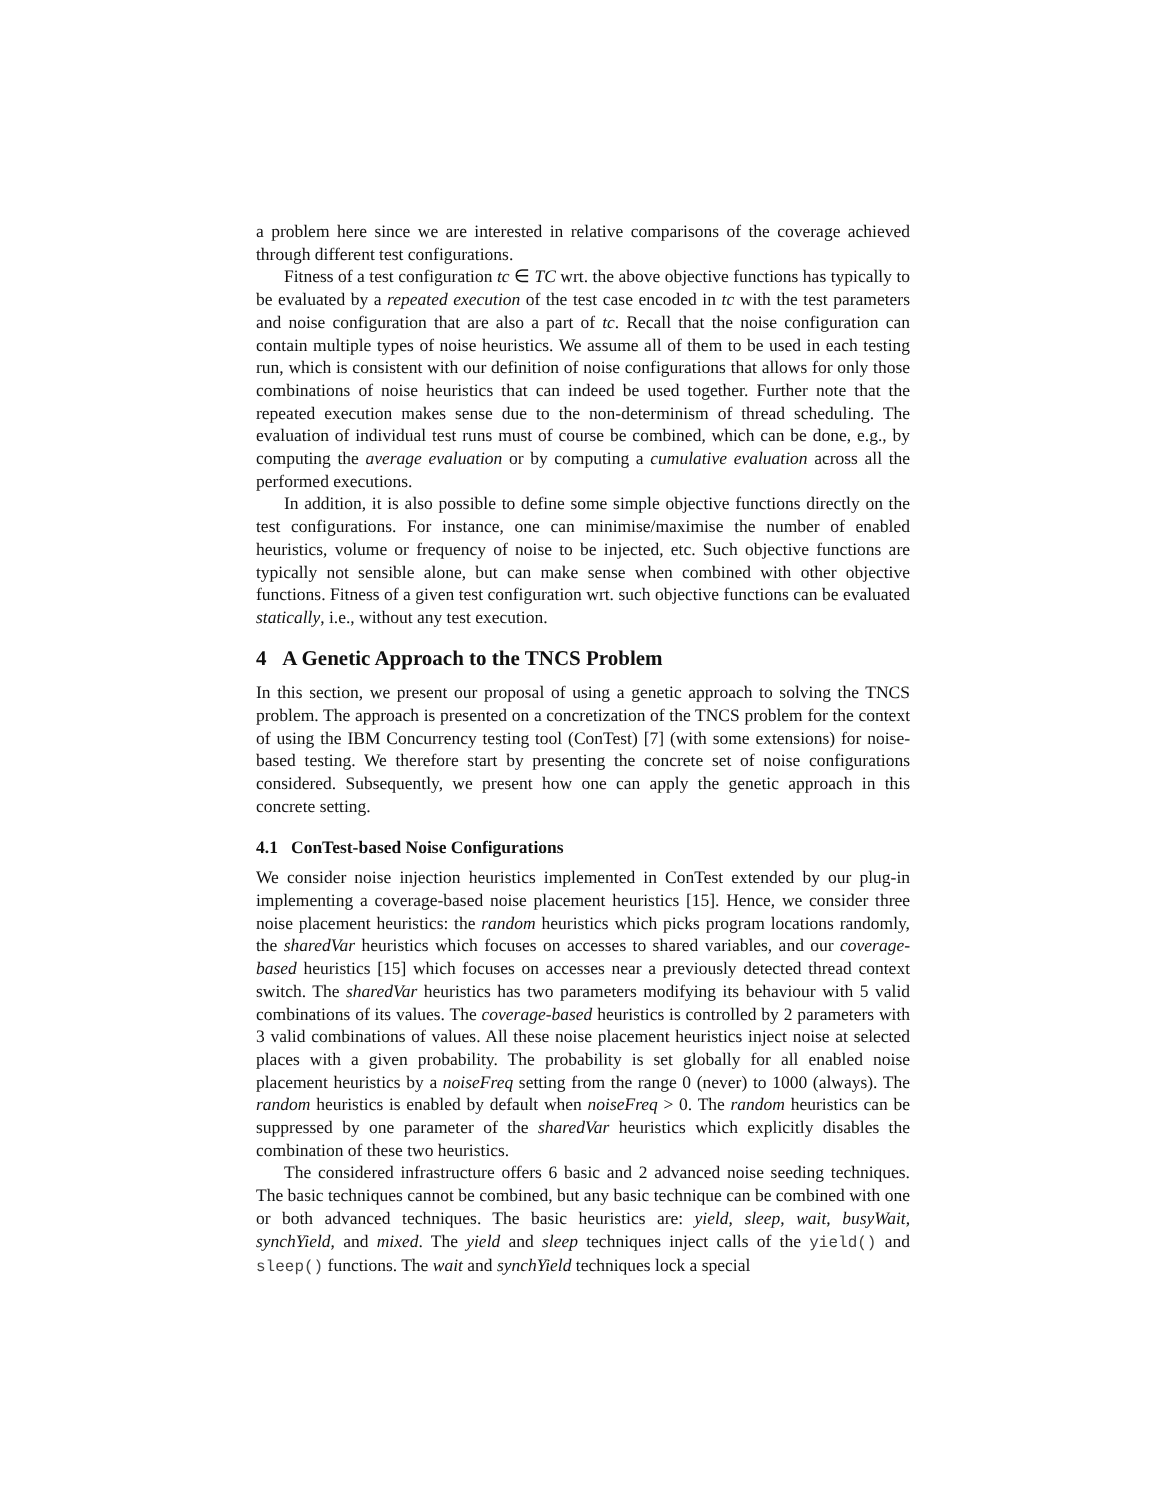a problem here since we are interested in relative comparisons of the coverage achieved through different test configurations.
Fitness of a test configuration tc ∈ TC wrt. the above objective functions has typically to be evaluated by a repeated execution of the test case encoded in tc with the test parameters and noise configuration that are also a part of tc. Recall that the noise configuration can contain multiple types of noise heuristics. We assume all of them to be used in each testing run, which is consistent with our definition of noise configurations that allows for only those combinations of noise heuristics that can indeed be used together. Further note that the repeated execution makes sense due to the non-determinism of thread scheduling. The evaluation of individual test runs must of course be combined, which can be done, e.g., by computing the average evaluation or by computing a cumulative evaluation across all the performed executions.
In addition, it is also possible to define some simple objective functions directly on the test configurations. For instance, one can minimise/maximise the number of enabled heuristics, volume or frequency of noise to be injected, etc. Such objective functions are typically not sensible alone, but can make sense when combined with other objective functions. Fitness of a given test configuration wrt. such objective functions can be evaluated statically, i.e., without any test execution.
4 A Genetic Approach to the TNCS Problem
In this section, we present our proposal of using a genetic approach to solving the TNCS problem. The approach is presented on a concretization of the TNCS problem for the context of using the IBM Concurrency testing tool (ConTest) [7] (with some extensions) for noise-based testing. We therefore start by presenting the concrete set of noise configurations considered. Subsequently, we present how one can apply the genetic approach in this concrete setting.
4.1 ConTest-based Noise Configurations
We consider noise injection heuristics implemented in ConTest extended by our plug-in implementing a coverage-based noise placement heuristics [15]. Hence, we consider three noise placement heuristics: the random heuristics which picks program locations randomly, the sharedVar heuristics which focuses on accesses to shared variables, and our coverage-based heuristics [15] which focuses on accesses near a previously detected thread context switch. The sharedVar heuristics has two parameters modifying its behaviour with 5 valid combinations of its values. The coverage-based heuristics is controlled by 2 parameters with 3 valid combinations of values. All these noise placement heuristics inject noise at selected places with a given probability. The probability is set globally for all enabled noise placement heuristics by a noiseFreq setting from the range 0 (never) to 1000 (always). The random heuristics is enabled by default when noiseFreq > 0. The random heuristics can be suppressed by one parameter of the sharedVar heuristics which explicitly disables the combination of these two heuristics.
The considered infrastructure offers 6 basic and 2 advanced noise seeding techniques. The basic techniques cannot be combined, but any basic technique can be combined with one or both advanced techniques. The basic heuristics are: yield, sleep, wait, busyWait, synchYield, and mixed. The yield and sleep techniques inject calls of the yield() and sleep() functions. The wait and synchYield techniques lock a special